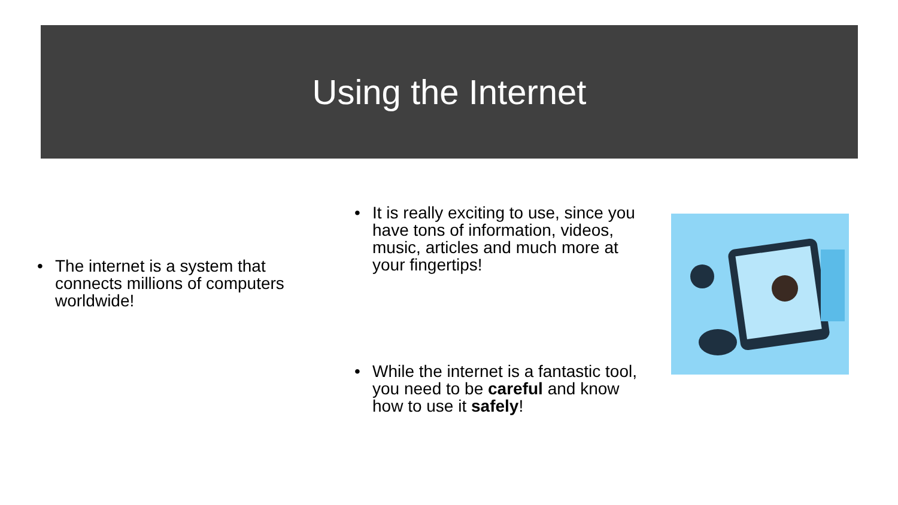Using the Internet
• The internet is a system that connects millions of computers worldwide!
• It is really exciting to use, since you have tons of information, videos, music, articles and much more at your fingertips!
• While the internet is a fantastic tool, you need to be careful and know how to use it safely!